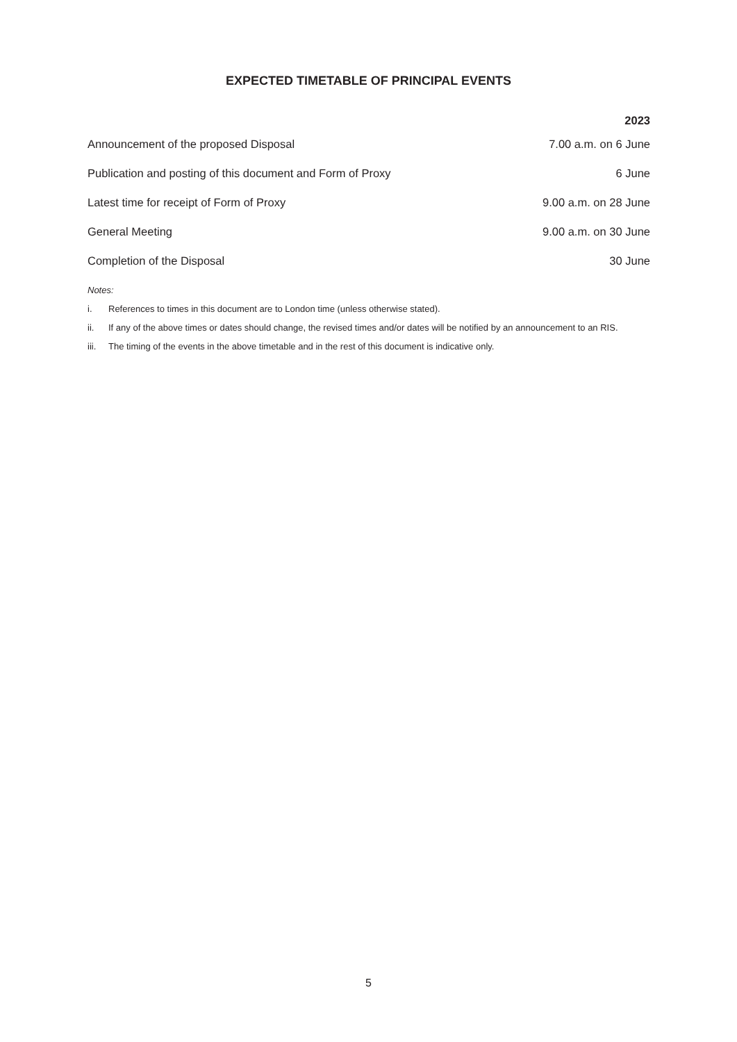EXPECTED TIMETABLE OF PRINCIPAL EVENTS
| | 2023 |
| --- | --- |
| Announcement of the proposed Disposal | 7.00 a.m. on 6 June |
| Publication and posting of this document and Form of Proxy | 6 June |
| Latest time for receipt of Form of Proxy | 9.00 a.m. on 28 June |
| General Meeting | 9.00 a.m. on 30 June |
| Completion of the Disposal | 30 June |
Notes:
i. References to times in this document are to London time (unless otherwise stated).
ii. If any of the above times or dates should change, the revised times and/or dates will be notified by an announcement to an RIS.
iii. The timing of the events in the above timetable and in the rest of this document is indicative only.
5